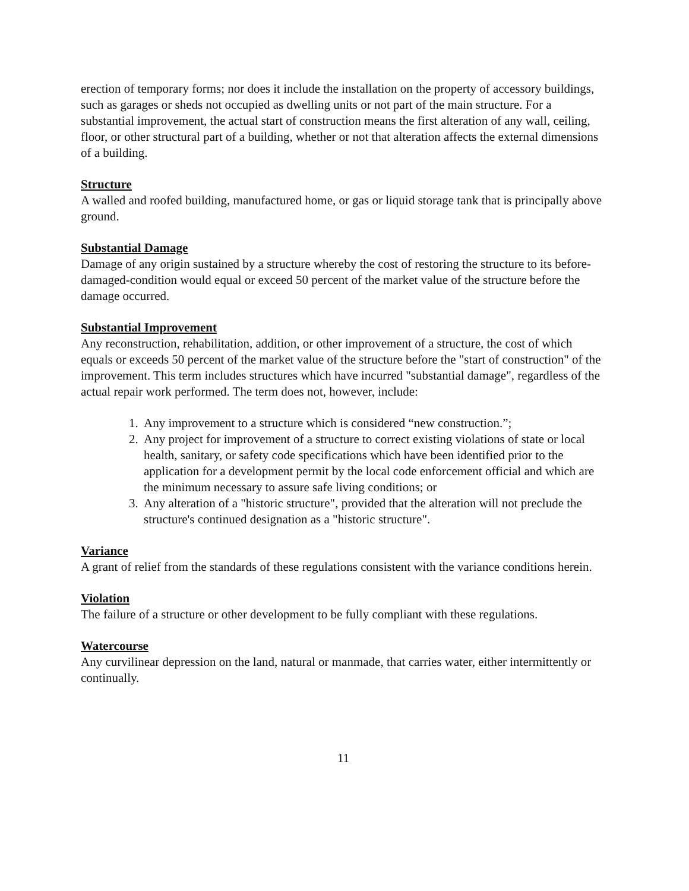erection of temporary forms; nor does it include the installation on the property of accessory buildings, such as garages or sheds not occupied as dwelling units or not part of the main structure. For a substantial improvement, the actual start of construction means the first alteration of any wall, ceiling, floor, or other structural part of a building, whether or not that alteration affects the external dimensions of a building.
Structure
A walled and roofed building, manufactured home, or gas or liquid storage tank that is principally above ground.
Substantial Damage
Damage of any origin sustained by a structure whereby the cost of restoring the structure to its before-damaged-condition would equal or exceed 50 percent of the market value of the structure before the damage occurred.
Substantial Improvement
Any reconstruction, rehabilitation, addition, or other improvement of a structure, the cost of which equals or exceeds 50 percent of the market value of the structure before the "start of construction" of the improvement. This term includes structures which have incurred "substantial damage", regardless of the actual repair work performed. The term does not, however, include:
1. Any improvement to a structure which is considered “new construction.”;
2. Any project for improvement of a structure to correct existing violations of state or local health, sanitary, or safety code specifications which have been identified prior to the application for a development permit by the local code enforcement official and which are the minimum necessary to assure safe living conditions; or
3. Any alteration of a "historic structure", provided that the alteration will not preclude the structure's continued designation as a "historic structure".
Variance
A grant of relief from the standards of these regulations consistent with the variance conditions herein.
Violation
The failure of a structure or other development to be fully compliant with these regulations.
Watercourse
Any curvilinear depression on the land, natural or manmade, that carries water, either intermittently or continually.
11